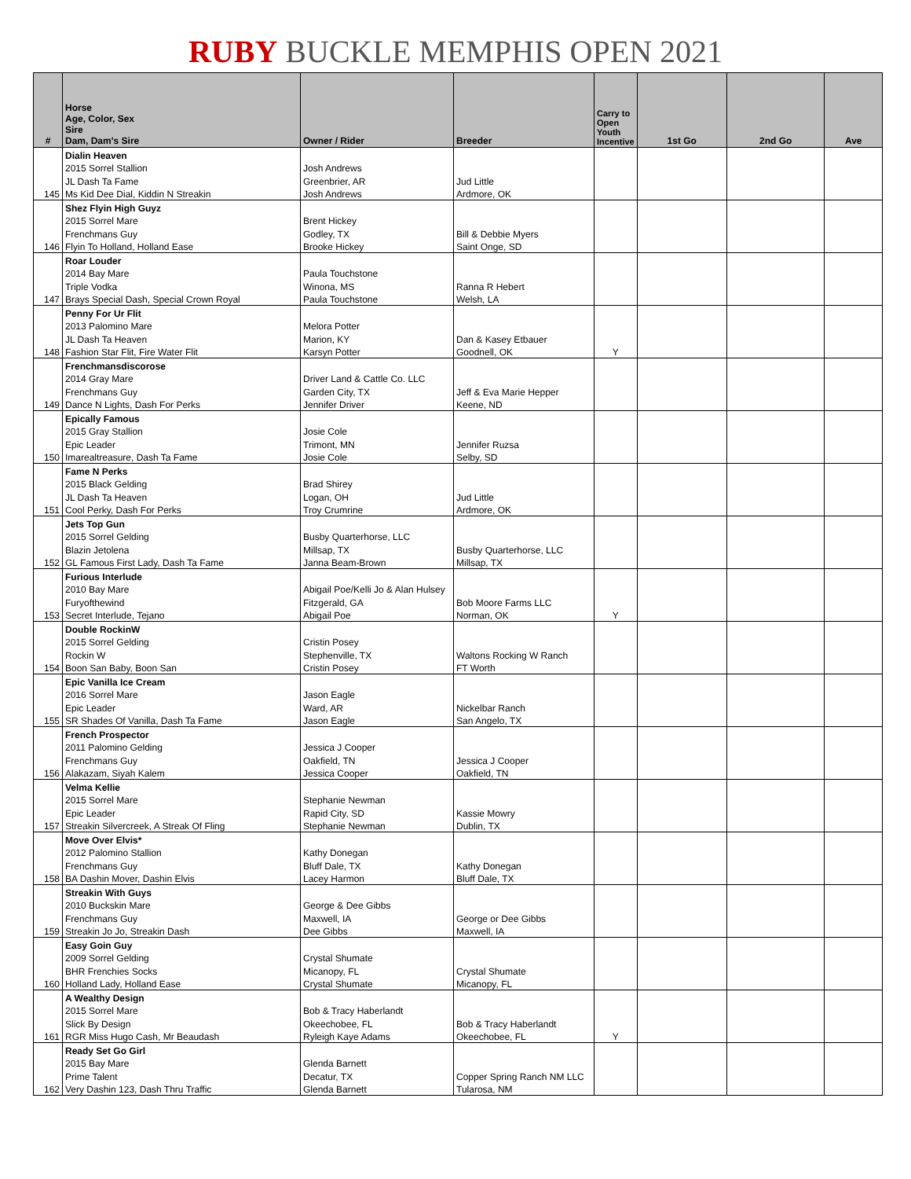RUBY BUCKLE MEMPHIS OPEN 2021
| # | Horse Age, Color, Sex Sire Dam, Dam's Sire | Owner / Rider | Breeder | Carry to Open Youth Incentive | 1st Go | 2nd Go | Ave |
| --- | --- | --- | --- | --- | --- | --- | --- |
| | Dialin Heaven | | | | | | |
| | 2015 Sorrel Stallion | Josh Andrews | | | | | |
| | JL Dash Ta Fame | Greenbrier, AR | Jud Little | | | | |
| 145 | Ms Kid Dee Dial, Kiddin N Streakin | Josh Andrews | Ardmore, OK | | | | |
| | Shez Flyin High Guyz | | | | | | |
| | 2015 Sorrel Mare | Brent Hickey | | | | | |
| | Frenchmans Guy | Godley, TX | Bill & Debbie Myers | | | | |
| 146 | Flyin To Holland, Holland Ease | Brooke Hickey | Saint Onge, SD | | | | |
| | Roar Louder | | | | | | |
| | 2014 Bay Mare | Paula Touchstone | | | | | |
| | Triple Vodka | Winona, MS | Ranna R Hebert | | | | |
| 147 | Brays Special Dash, Special Crown Royal | Paula Touchstone | Welsh, LA | | | | |
| | Penny For Ur Flit | | | | | | |
| | 2013 Palomino Mare | Melora Potter | | | | | |
| | JL Dash Ta Heaven | Marion, KY | Dan & Kasey Etbauer | | | | |
| 148 | Fashion Star Flit, Fire Water Flit | Karsyn Potter | Goodnell, OK | Y | | | |
| | Frenchmansdiscorose | | | | | | |
| | 2014 Gray Mare | Driver Land & Cattle Co. LLC | | | | | |
| | Frenchmans Guy | Garden City, TX | Jeff & Eva Marie Hepper | | | | |
| 149 | Dance N Lights, Dash For Perks | Jennifer Driver | Keene, ND | | | | |
| | Epically Famous | | | | | | |
| | 2015 Gray Stallion | Josie Cole | | | | | |
| | Epic Leader | Trimont, MN | Jennifer Ruzsa | | | | |
| 150 | Imarealtreasure, Dash Ta Fame | Josie Cole | Selby, SD | | | | |
| | Fame N Perks | | | | | | |
| | 2015 Black Gelding | Brad Shirey | | | | | |
| | JL Dash Ta Heaven | Logan, OH | Jud Little | | | | |
| 151 | Cool Perky, Dash For Perks | Troy Crumrine | Ardmore, OK | | | | |
| | Jets Top Gun | | | | | | |
| | 2015 Sorrel Gelding | Busby Quarterhorse, LLC | | | | | |
| | Blazin Jetolena | Millsap, TX | Busby Quarterhorse, LLC | | | | |
| 152 | GL Famous First Lady, Dash Ta Fame | Janna Beam-Brown | Millsap, TX | | | | |
| | Furious Interlude | | | | | | |
| | 2010 Bay Mare | Abigail Poe/Kelli Jo & Alan Hulsey | | | | | |
| | Furyofthewind | Fitzgerald, GA | Bob Moore Farms LLC | | | | |
| 153 | Secret Interlude, Tejano | Abigail Poe | Norman, OK | Y | | | |
| | Double RockinW | | | | | | |
| | 2015 Sorrel Gelding | Cristin Posey | | | | | |
| | Rockin W | Stephenville, TX | Waltons Rocking W Ranch | | | | |
| 154 | Boon San Baby, Boon San | Cristin Posey | FT Worth | | | | |
| | Epic Vanilla Ice Cream | | | | | | |
| | 2016 Sorrel Mare | Jason Eagle | | | | | |
| | Epic Leader | Ward, AR | Nickelbar Ranch | | | | |
| 155 | SR Shades Of Vanilla, Dash Ta Fame | Jason Eagle | San Angelo, TX | | | | |
| | French Prospector | | | | | | |
| | 2011 Palomino Gelding | Jessica J Cooper | | | | | |
| | Frenchmans Guy | Oakfield, TN | Jessica J Cooper | | | | |
| 156 | Alakazam, Siyah Kalem | Jessica Cooper | Oakfield, TN | | | | |
| | Velma Kellie | | | | | | |
| | 2015 Sorrel Mare | Stephanie Newman | | | | | |
| | Epic Leader | Rapid City, SD | Kassie Mowry | | | | |
| 157 | Streakin Silvercreek, A Streak Of Fling | Stephanie Newman | Dublin, TX | | | | |
| | Move Over Elvis* | | | | | | |
| | 2012 Palomino Stallion | Kathy Donegan | | | | | |
| | Frenchmans Guy | Bluff Dale, TX | Kathy Donegan | | | | |
| 158 | BA Dashin Mover, Dashin Elvis | Lacey Harmon | Bluff Dale, TX | | | | |
| | Streakin With Guys | | | | | | |
| | 2010 Buckskin Mare | George & Dee Gibbs | | | | | |
| | Frenchmans Guy | Maxwell, IA | George or Dee Gibbs | | | | |
| 159 | Streakin Jo Jo, Streakin Dash | Dee Gibbs | Maxwell, IA | | | | |
| | Easy Goin Guy | | | | | | |
| | 2009 Sorrel Gelding | Crystal Shumate | | | | | |
| | BHR Frenchies Socks | Micanopy, FL | Crystal Shumate | | | | |
| 160 | Holland Lady, Holland Ease | Crystal Shumate | Micanopy, FL | | | | |
| | A Wealthy Design | | | | | | |
| | 2015 Sorrel Mare | Bob & Tracy Haberlandt | | | | | |
| | Slick By Design | Okeechobee, FL | Bob & Tracy Haberlandt | | | | |
| 161 | RGR Miss Hugo Cash, Mr Beaudash | Ryleigh Kaye Adams | Okeechobee, FL | Y | | | |
| | Ready Set Go Girl | | | | | | |
| | 2015 Bay Mare | Glenda Barnett | | | | | |
| | Prime Talent | Decatur, TX | Copper Spring Ranch NM LLC | | | | |
| 162 | Very Dashin 123, Dash Thru Traffic | Glenda Barnett | Tularosa, NM | | | | |